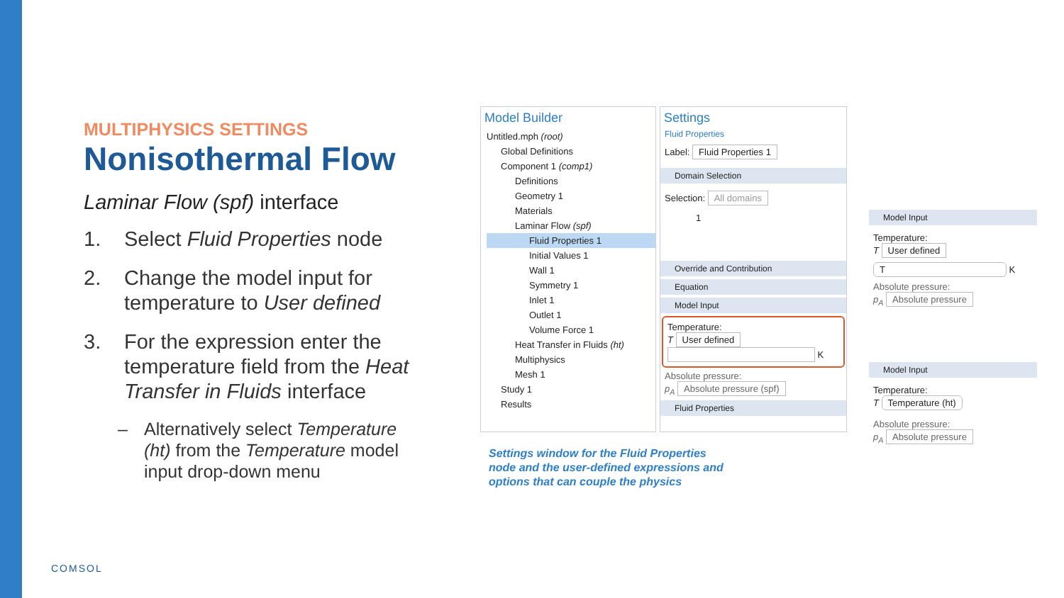MULTIPHYSICS SETTINGS
Nonisothermal Flow
Laminar Flow (spf) interface
1. Select Fluid Properties node
2. Change the model input for temperature to User defined
3. For the expression enter the temperature field from the Heat Transfer in Fluids interface
– Alternatively select Temperature (ht) from the Temperature model input drop-down menu
Model Builder
Untitled.mph (root)
Global Definitions
Component 1 (comp1)
Definitions
Geometry 1
Materials
Laminar Flow (spf)
Fluid Properties 1
Initial Values 1
Wall 1
Symmetry 1
Inlet 1
Outlet 1
Volume Force 1
Heat Transfer in Fluids (ht)
Multiphysics
Mesh 1
Study 1
Results
Settings
Fluid Properties
Label: Fluid Properties 1
Domain Selection
Selection: All domains
1
Override and Contribution
Equation
Model Input
Temperature:
T User defined
K
Absolute pressure:
p<sub>A</sub> Absolute pressure (spf)
Fluid Properties
Model Input
Temperature:
T User defined
T K
Absolute pressure:
p<sub>A</sub> Absolute pressure
Model Input
Temperature:
T Temperature (ht)
Absolute pressure:
p<sub>A</sub> Absolute pressure
Settings window for the Fluid Properties
node and the user-defined expressions and
options that can couple the physics
COMSOL